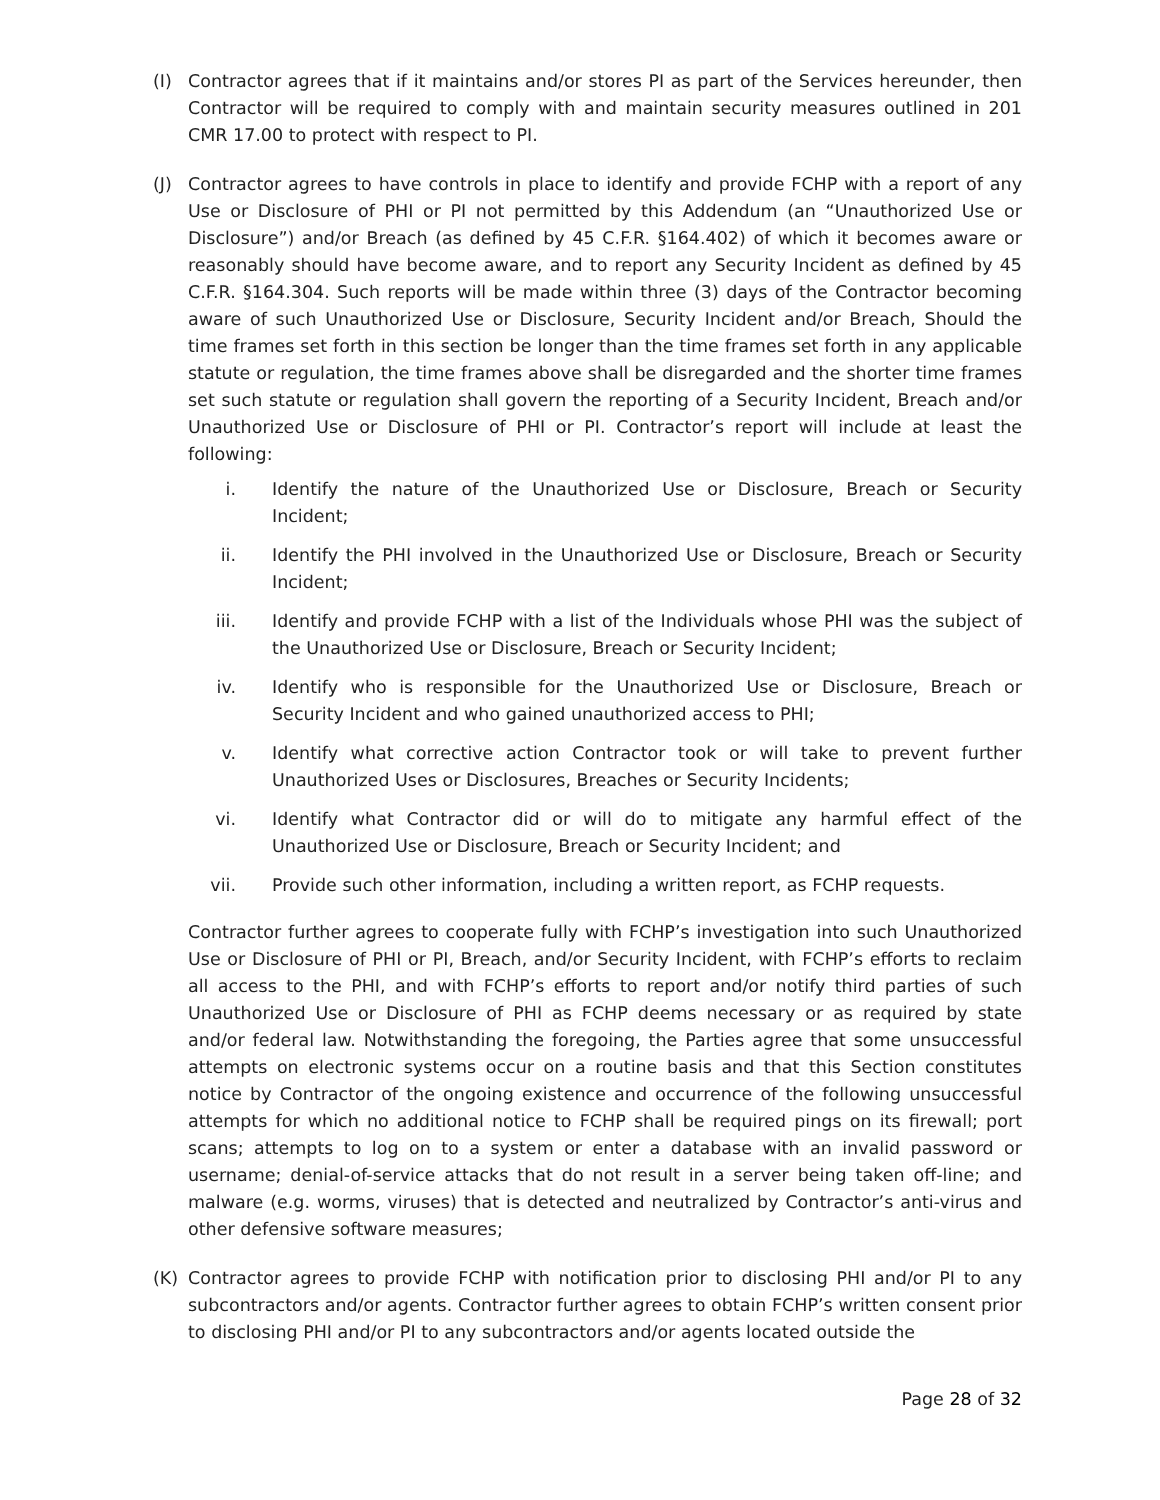(I) Contractor agrees that if it maintains and/or stores PI as part of the Services hereunder, then Contractor will be required to comply with and maintain security measures outlined in 201 CMR 17.00 to protect with respect to PI.
(J) Contractor agrees to have controls in place to identify and provide FCHP with a report of any Use or Disclosure of PHI or PI not permitted by this Addendum (an “Unauthorized Use or Disclosure”) and/or Breach (as defined by 45 C.F.R. §164.402) of which it becomes aware or reasonably should have become aware, and to report any Security Incident as defined by 45 C.F.R. §164.304. Such reports will be made within three (3) days of the Contractor becoming aware of such Unauthorized Use or Disclosure, Security Incident and/or Breach, Should the time frames set forth in this section be longer than the time frames set forth in any applicable statute or regulation, the time frames above shall be disregarded and the shorter time frames set such statute or regulation shall govern the reporting of a Security Incident, Breach and/or Unauthorized Use or Disclosure of PHI or PI. Contractor’s report will include at least the following:
i. Identify the nature of the Unauthorized Use or Disclosure, Breach or Security Incident;
ii. Identify the PHI involved in the Unauthorized Use or Disclosure, Breach or Security Incident;
iii. Identify and provide FCHP with a list of the Individuals whose PHI was the subject of the Unauthorized Use or Disclosure, Breach or Security Incident;
iv. Identify who is responsible for the Unauthorized Use or Disclosure, Breach or Security Incident and who gained unauthorized access to PHI;
v. Identify what corrective action Contractor took or will take to prevent further Unauthorized Uses or Disclosures, Breaches or Security Incidents;
vi. Identify what Contractor did or will do to mitigate any harmful effect of the Unauthorized Use or Disclosure, Breach or Security Incident; and
vii. Provide such other information, including a written report, as FCHP requests.
Contractor further agrees to cooperate fully with FCHP’s investigation into such Unauthorized Use or Disclosure of PHI or PI, Breach, and/or Security Incident, with FCHP’s efforts to reclaim all access to the PHI, and with FCHP’s efforts to report and/or notify third parties of such Unauthorized Use or Disclosure of PHI as FCHP deems necessary or as required by state and/or federal law. Notwithstanding the foregoing, the Parties agree that some unsuccessful attempts on electronic systems occur on a routine basis and that this Section constitutes notice by Contractor of the ongoing existence and occurrence of the following unsuccessful attempts for which no additional notice to FCHP shall be required pings on its firewall; port scans; attempts to log on to a system or enter a database with an invalid password or username; denial-of-service attacks that do not result in a server being taken off-line; and malware (e.g. worms, viruses) that is detected and neutralized by Contractor’s anti-virus and other defensive software measures;
(K) Contractor agrees to provide FCHP with notification prior to disclosing PHI and/or PI to any subcontractors and/or agents. Contractor further agrees to obtain FCHP’s written consent prior to disclosing PHI and/or PI to any subcontractors and/or agents located outside the
Page 28 of 32